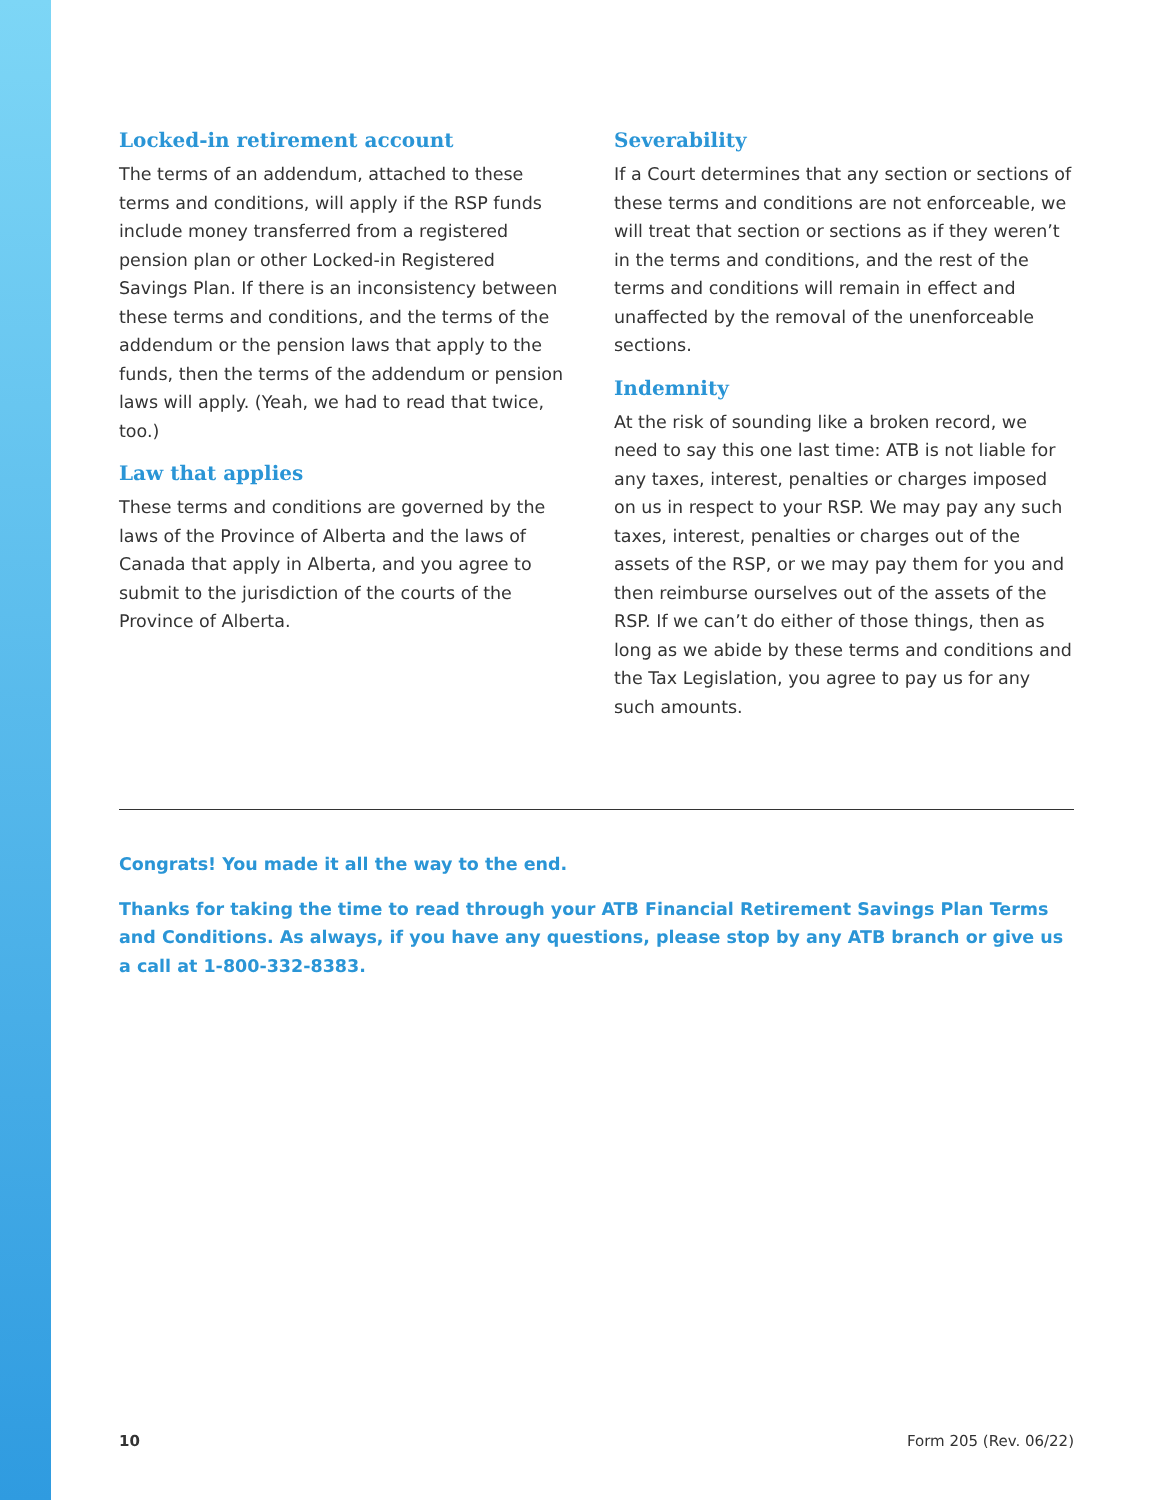Locked-in retirement account
The terms of an addendum, attached to these terms and conditions, will apply if the RSP funds include money transferred from a registered pension plan or other Locked-in Registered Savings Plan. If there is an inconsistency between these terms and conditions, and the terms of the addendum or the pension laws that apply to the funds, then the terms of the addendum or pension laws will apply. (Yeah, we had to read that twice, too.)
Law that applies
These terms and conditions are governed by the laws of the Province of Alberta and the laws of Canada that apply in Alberta, and you agree to submit to the jurisdiction of the courts of the Province of Alberta.
Severability
If a Court determines that any section or sections of these terms and conditions are not enforceable, we will treat that section or sections as if they weren’t in the terms and conditions, and the rest of the terms and conditions will remain in effect and unaffected by the removal of the unenforceable sections.
Indemnity
At the risk of sounding like a broken record, we need to say this one last time: ATB is not liable for any taxes, interest, penalties or charges imposed on us in respect to your RSP. We may pay any such taxes, interest, penalties or charges out of the assets of the RSP, or we may pay them for you and then reimburse ourselves out of the assets of the RSP. If we can’t do either of those things, then as long as we abide by these terms and conditions and the Tax Legislation, you agree to pay us for any such amounts.
Congrats! You made it all the way to the end.
Thanks for taking the time to read through your ATB Financial Retirement Savings Plan Terms and Conditions. As always, if you have any questions, please stop by any ATB branch or give us a call at 1-800-332-8383.
10 Form 205 (Rev. 06/22)